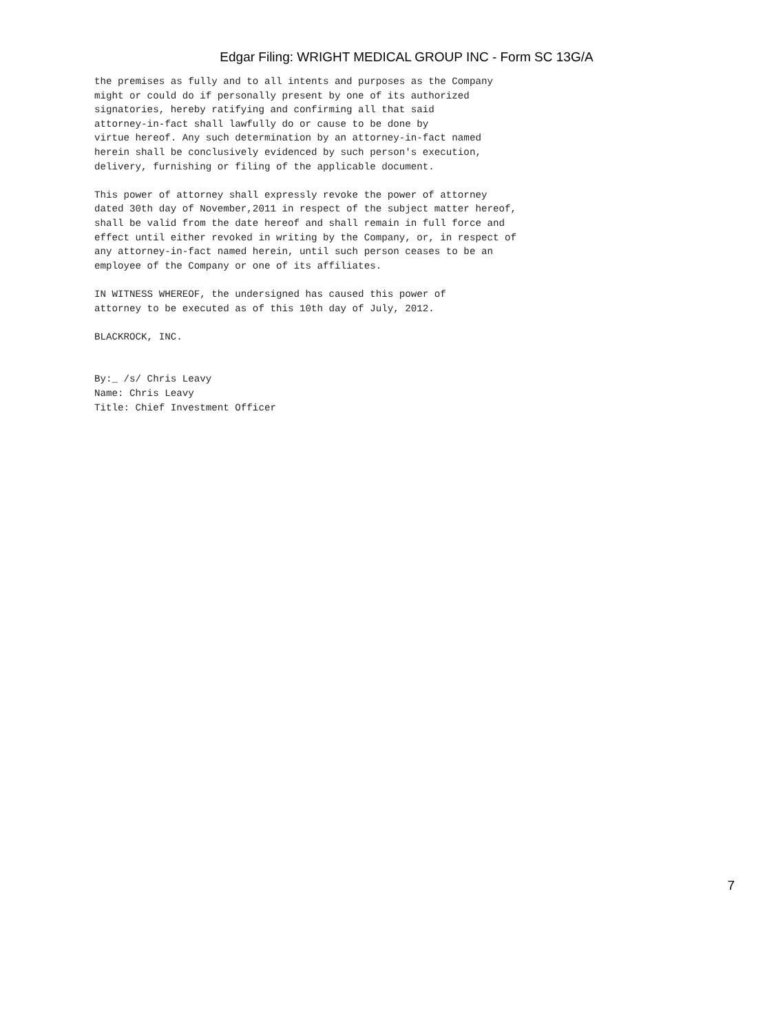Edgar Filing: WRIGHT MEDICAL GROUP INC - Form SC 13G/A
the premises as fully and to all intents and purposes as the Company
might or could do if personally present by one of its authorized
signatories, hereby ratifying and confirming all that said
attorney-in-fact shall lawfully do or cause to be done by
virtue hereof. Any such determination by an attorney-in-fact named
herein shall be conclusively evidenced by such person's execution,
delivery, furnishing or filing of the applicable document.

This power of attorney shall expressly revoke the power of attorney
dated 30th day of November,2011 in respect of the subject matter hereof,
shall be valid from the date hereof and shall remain in full force and
effect until either revoked in writing by the Company, or, in respect of
any attorney-in-fact named herein, until such person ceases to be an
employee of the Company or one of its affiliates.

IN WITNESS WHEREOF, the undersigned has caused this power of
attorney to be executed as of this 10th day of July, 2012.

BLACKROCK, INC.


By:_ /s/ Chris Leavy
Name: Chris Leavy
Title: Chief Investment Officer
7